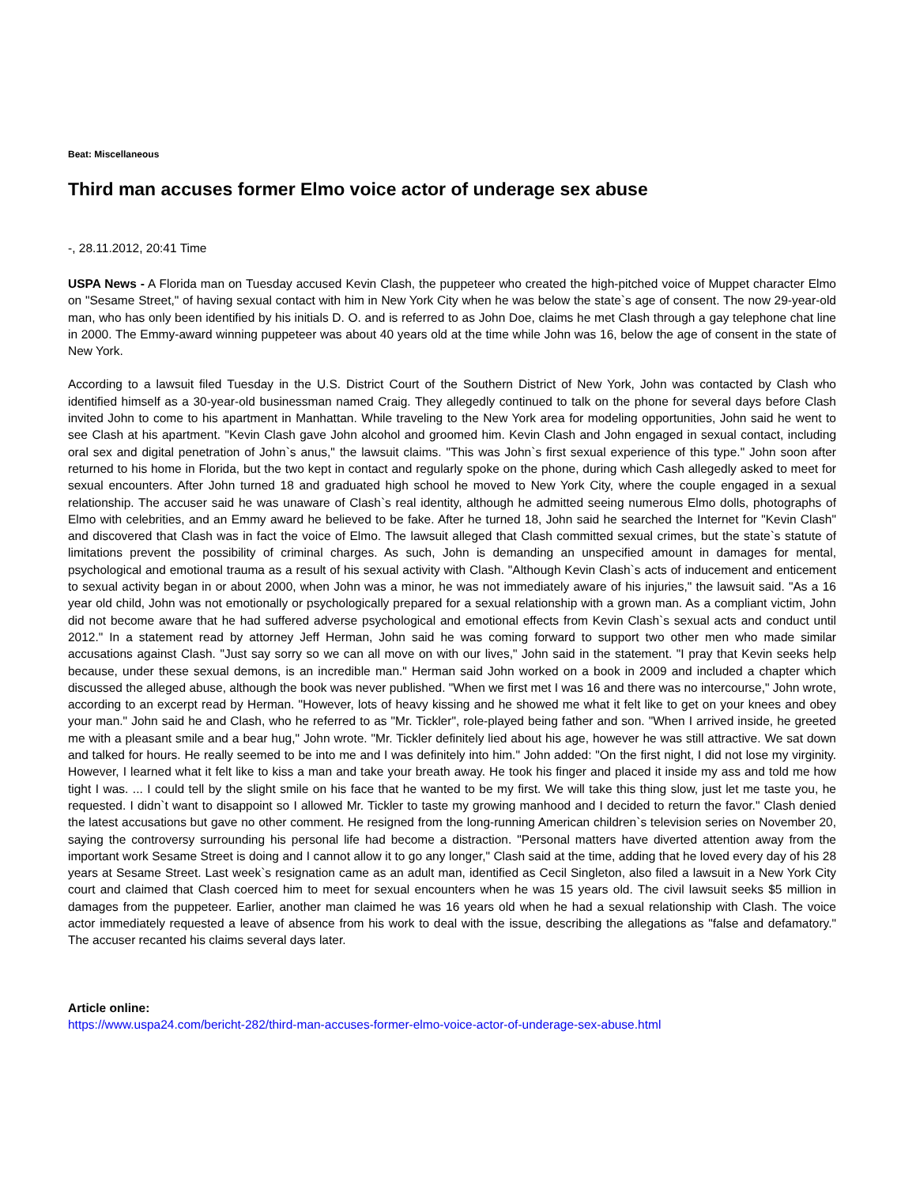Beat: Miscellaneous
Third man accuses former Elmo voice actor of underage sex abuse
-, 28.11.2012, 20:41 Time
USPA News - A Florida man on Tuesday accused Kevin Clash, the puppeteer who created the high-pitched voice of Muppet character Elmo on "Sesame Street," of having sexual contact with him in New York City when he was below the state`s age of consent. The now 29-year-old man, who has only been identified by his initials D. O. and is referred to as John Doe, claims he met Clash through a gay telephone chat line in 2000. The Emmy-award winning puppeteer was about 40 years old at the time while John was 16, below the age of consent in the state of New York.
According to a lawsuit filed Tuesday in the U.S. District Court of the Southern District of New York, John was contacted by Clash who identified himself as a 30-year-old businessman named Craig. They allegedly continued to talk on the phone for several days before Clash invited John to come to his apartment in Manhattan. While traveling to the New York area for modeling opportunities, John said he went to see Clash at his apartment. "Kevin Clash gave John alcohol and groomed him. Kevin Clash and John engaged in sexual contact, including oral sex and digital penetration of John`s anus," the lawsuit claims. "This was John`s first sexual experience of this type." John soon after returned to his home in Florida, but the two kept in contact and regularly spoke on the phone, during which Cash allegedly asked to meet for sexual encounters. After John turned 18 and graduated high school he moved to New York City, where the couple engaged in a sexual relationship. The accuser said he was unaware of Clash`s real identity, although he admitted seeing numerous Elmo dolls, photographs of Elmo with celebrities, and an Emmy award he believed to be fake. After he turned 18, John said he searched the Internet for "Kevin Clash" and discovered that Clash was in fact the voice of Elmo. The lawsuit alleged that Clash committed sexual crimes, but the state`s statute of limitations prevent the possibility of criminal charges. As such, John is demanding an unspecified amount in damages for mental, psychological and emotional trauma as a result of his sexual activity with Clash. "Although Kevin Clash`s acts of inducement and enticement to sexual activity began in or about 2000, when John was a minor, he was not immediately aware of his injuries," the lawsuit said. "As a 16 year old child, John was not emotionally or psychologically prepared for a sexual relationship with a grown man. As a compliant victim, John did not become aware that he had suffered adverse psychological and emotional effects from Kevin Clash`s sexual acts and conduct until 2012." In a statement read by attorney Jeff Herman, John said he was coming forward to support two other men who made similar accusations against Clash. "Just say sorry so we can all move on with our lives," John said in the statement. "I pray that Kevin seeks help because, under these sexual demons, is an incredible man." Herman said John worked on a book in 2009 and included a chapter which discussed the alleged abuse, although the book was never published. "When we first met I was 16 and there was no intercourse," John wrote, according to an excerpt read by Herman. "However, lots of heavy kissing and he showed me what it felt like to get on your knees and obey your man." John said he and Clash, who he referred to as "Mr. Tickler", role-played being father and son. "When I arrived inside, he greeted me with a pleasant smile and a bear hug," John wrote. "Mr. Tickler definitely lied about his age, however he was still attractive. We sat down and talked for hours. He really seemed to be into me and I was definitely into him." John added: "On the first night, I did not lose my virginity. However, I learned what it felt like to kiss a man and take your breath away. He took his finger and placed it inside my ass and told me how tight I was. ... I could tell by the slight smile on his face that he wanted to be my first. We will take this thing slow, just let me taste you, he requested. I didn`t want to disappoint so I allowed Mr. Tickler to taste my growing manhood and I decided to return the favor." Clash denied the latest accusations but gave no other comment. He resigned from the long-running American children`s television series on November 20, saying the controversy surrounding his personal life had become a distraction. "Personal matters have diverted attention away from the important work Sesame Street is doing and I cannot allow it to go any longer," Clash said at the time, adding that he loved every day of his 28 years at Sesame Street. Last week`s resignation came as an adult man, identified as Cecil Singleton, also filed a lawsuit in a New York City court and claimed that Clash coerced him to meet for sexual encounters when he was 15 years old. The civil lawsuit seeks $5 million in damages from the puppeteer. Earlier, another man claimed he was 16 years old when he had a sexual relationship with Clash. The voice actor immediately requested a leave of absence from his work to deal with the issue, describing the allegations as "false and defamatory." The accuser recanted his claims several days later.
Article online:
https://www.uspa24.com/bericht-282/third-man-accuses-former-elmo-voice-actor-of-underage-sex-abuse.html